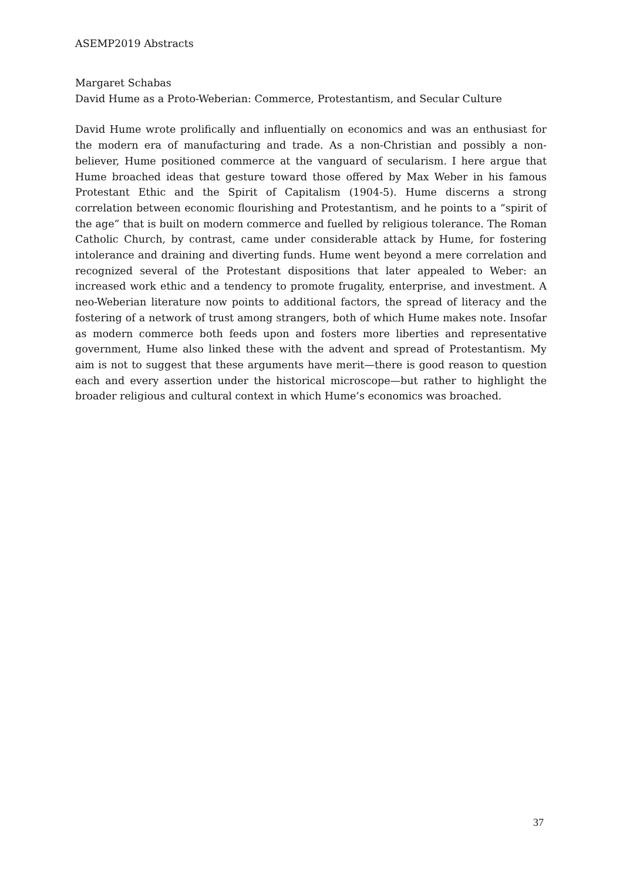ASEMP2019 Abstracts
Margaret Schabas
David Hume as a Proto-Weberian: Commerce, Protestantism, and Secular Culture
David Hume wrote prolifically and influentially on economics and was an enthusiast for the modern era of manufacturing and trade. As a non-Christian and possibly a non-believer, Hume positioned commerce at the vanguard of secularism. I here argue that Hume broached ideas that gesture toward those offered by Max Weber in his famous Protestant Ethic and the Spirit of Capitalism (1904-5). Hume discerns a strong correlation between economic flourishing and Protestantism, and he points to a “spirit of the age” that is built on modern commerce and fuelled by religious tolerance. The Roman Catholic Church, by contrast, came under considerable attack by Hume, for fostering intolerance and draining and diverting funds. Hume went beyond a mere correlation and recognized several of the Protestant dispositions that later appealed to Weber: an increased work ethic and a tendency to promote frugality, enterprise, and investment. A neo-Weberian literature now points to additional factors, the spread of literacy and the fostering of a network of trust among strangers, both of which Hume makes note. Insofar as modern commerce both feeds upon and fosters more liberties and representative government, Hume also linked these with the advent and spread of Protestantism. My aim is not to suggest that these arguments have merit—there is good reason to question each and every assertion under the historical microscope—but rather to highlight the broader religious and cultural context in which Hume’s economics was broached.
37